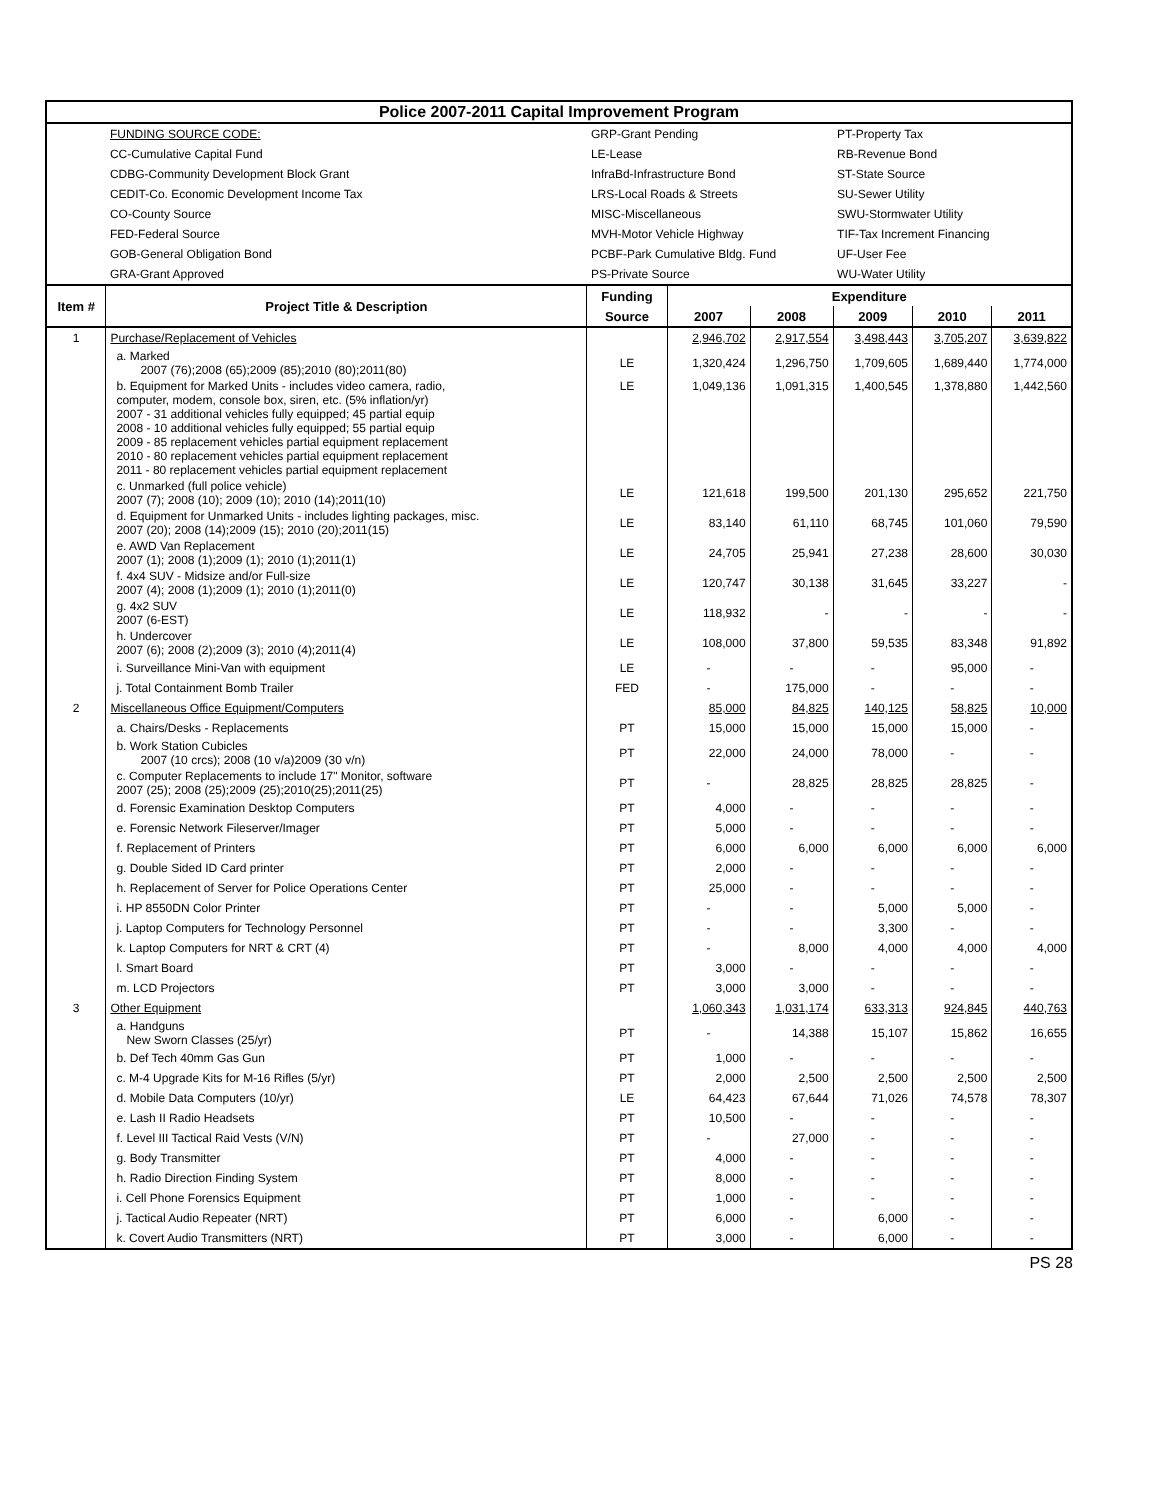| Police 2007-2011 Capital Improvement Program | | | | | | | |
| | FUNDING SOURCE CODE: | GRP-Grant Pending | | | PT-Property Tax | | |
| | CC-Cumulative Capital Fund | LE-Lease | | | RB-Revenue Bond | | |
| | CDBG-Community Development Block Grant | InfraBd-Infrastructure Bond | | | ST-State Source | | |
| | CEDIT-Co. Economic Development Income Tax | LRS-Local Roads & Streets | | | SU-Sewer Utility | | |
| | CO-County Source | MISC-Miscellaneous | | | SWU-Stormwater Utility | | |
| | FED-Federal Source | MVH-Motor Vehicle Highway | | | TIF-Tax Increment Financing | | |
| | GOB-General Obligation Bond | PCBF-Park Cumulative Bldg. Fund | | | UF-User Fee | | |
| | GRA-Grant Approved | PS-Private Source | | | WU-Water Utility | | |
| Item # | Project Title & Description | Funding | Expenditure | | | | |
| | | Source | 2007 | 2008 | 2009 | 2010 | 2011 |
| 1 | Purchase/Replacement of Vehicles | | 2,946,702 | 2,917,554 | 3,498,443 | 3,705,207 | 3,639,822 |
| | a. Marked 2007 (76);2008 (65);2009 (85);2010 (80);2011(80) | LE | 1,320,424 | 1,296,750 | 1,709,605 | 1,689,440 | 1,774,000 |
| | b. Equipment for Marked Units - includes video camera, radio, computer, modem, console box, siren, etc. (5% inflation/yr) 2007 - 31 additional vehicles fully equipped; 45 partial equip 2008 - 10 additional vehicles fully equipped; 55 partial equip 2009 - 85 replacement vehicles partial equipment replacement 2010 - 80 replacement vehicles partial equipment replacement 2011 - 80 replacement vehicles partial equipment replacement | LE | 1,049,136 | 1,091,315 | 1,400,545 | 1,378,880 | 1,442,560 |
| | c. Unmarked (full police vehicle) 2007 (7); 2008 (10); 2009 (10); 2010 (14);2011(10) | LE | 121,618 | 199,500 | 201,130 | 295,652 | 221,750 |
| | d. Equipment for Unmarked Units - includes lighting packages, misc. 2007 (20); 2008 (14);2009 (15); 2010 (20);2011(15) | LE | 83,140 | 61,110 | 68,745 | 101,060 | 79,590 |
| | e. AWD Van Replacement 2007 (1); 2008 (1);2009 (1); 2010 (1);2011(1) | LE | 24,705 | 25,941 | 27,238 | 28,600 | 30,030 |
| | f. 4x4 SUV - Midsize and/or Full-size 2007 (4); 2008 (1);2009 (1); 2010 (1);2011(0) | LE | 120,747 | 30,138 | 31,645 | 33,227 | - |
| | g. 4x2 SUV 2007 (6-EST) | LE | 118,932 | - | - | - | - |
| | h. Undercover 2007 (6); 2008 (2);2009 (3); 2010 (4);2011(4) | LE | 108,000 | 37,800 | 59,535 | 83,348 | 91,892 |
| | i. Surveillance Mini-Van with equipment | LE | - | - | - | 95,000 | - |
| | j. Total Containment Bomb Trailer | FED | - | 175,000 | - | - | - |
| 2 | Miscellaneous Office Equipment/Computers | | 85,000 | 84,825 | 140,125 | 58,825 | 10,000 |
| | a. Chairs/Desks - Replacements | PT | 15,000 | 15,000 | 15,000 | 15,000 | - |
| | b. Work Station Cubicles 2007 (10 crcs); 2008 (10 v/a)2009 (30 v/n) | PT | 22,000 | 24,000 | 78,000 | - | - |
| | c. Computer Replacements to include 17" Monitor, software 2007 (25); 2008 (25);2009 (25);2010(25);2011(25) | PT | - | 28,825 | 28,825 | 28,825 | - |
| | d. Forensic Examination Desktop Computers | PT | 4,000 | - | - | - | - |
| | e. Forensic Network Fileserver/Imager | PT | 5,000 | - | - | - | - |
| | f. Replacement of Printers | PT | 6,000 | 6,000 | 6,000 | 6,000 | 6,000 |
| | g. Double Sided ID Card printer | PT | 2,000 | - | - | - | - |
| | h. Replacement of Server for Police Operations Center | PT | 25,000 | - | - | - | - |
| | i. HP 8550DN Color Printer | PT | - | - | 5,000 | 5,000 | - |
| | j. Laptop Computers for Technology Personnel | PT | - | - | 3,300 | - | - |
| | k. Laptop Computers for NRT & CRT (4) | PT | - | 8,000 | 4,000 | 4,000 | 4,000 |
| | l. Smart Board | PT | 3,000 | - | - | - | - |
| | m. LCD Projectors | PT | 3,000 | 3,000 | - | - | - |
| 3 | Other Equipment | | 1,060,343 | 1,031,174 | 633,313 | 924,845 | 440,763 |
| | a. Handguns New Sworn Classes (25/yr) | PT | - | 14,388 | 15,107 | 15,862 | 16,655 |
| | b. Def Tech 40mm Gas Gun | PT | 1,000 | - | - | - | - |
| | c. M-4 Upgrade Kits for M-16 Rifles (5/yr) | PT | 2,000 | 2,500 | 2,500 | 2,500 | 2,500 |
| | d. Mobile Data Computers (10/yr) | LE | 64,423 | 67,644 | 71,026 | 74,578 | 78,307 |
| | e. Lash II Radio Headsets | PT | 10,500 | - | - | - | - |
| | f. Level III Tactical Raid Vests (V/N) | PT | - | 27,000 | - | - | - |
| | g. Body Transmitter | PT | 4,000 | - | - | - | - |
| | h. Radio Direction Finding System | PT | 8,000 | - | - | - | - |
| | i. Cell Phone Forensics Equipment | PT | 1,000 | - | - | - | - |
| | j. Tactical Audio Repeater (NRT) | PT | 6,000 | - | 6,000 | - | - |
| | k. Covert Audio Transmitters (NRT) | PT | 3,000 | - | 6,000 | - | - |
PS 28